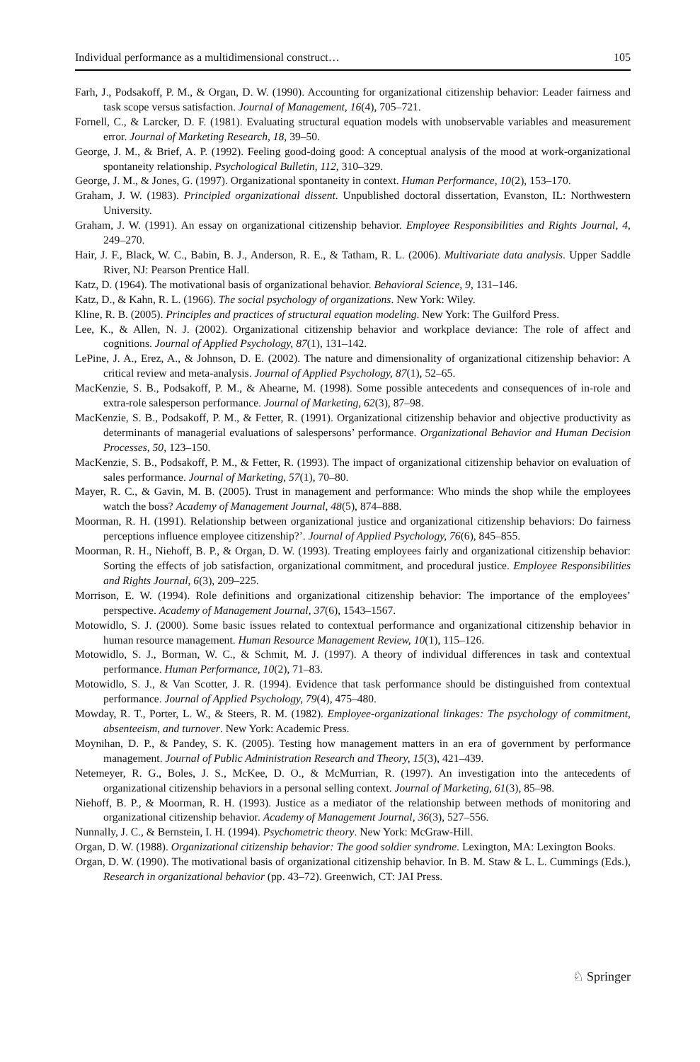Individual performance as a multidimensional construct… 105
Farh, J., Podsakoff, P. M., & Organ, D. W. (1990). Accounting for organizational citizenship behavior: Leader fairness and task scope versus satisfaction. Journal of Management, 16(4), 705–721.
Fornell, C., & Larcker, D. F. (1981). Evaluating structural equation models with unobservable variables and measurement error. Journal of Marketing Research, 18, 39–50.
George, J. M., & Brief, A. P. (1992). Feeling good-doing good: A conceptual analysis of the mood at work-organizational spontaneity relationship. Psychological Bulletin, 112, 310–329.
George, J. M., & Jones, G. (1997). Organizational spontaneity in context. Human Performance, 10(2), 153–170.
Graham, J. W. (1983). Principled organizational dissent. Unpublished doctoral dissertation, Evanston, IL: Northwestern University.
Graham, J. W. (1991). An essay on organizational citizenship behavior. Employee Responsibilities and Rights Journal, 4, 249–270.
Hair, J. F., Black, W. C., Babin, B. J., Anderson, R. E., & Tatham, R. L. (2006). Multivariate data analysis. Upper Saddle River, NJ: Pearson Prentice Hall.
Katz, D. (1964). The motivational basis of organizational behavior. Behavioral Science, 9, 131–146.
Katz, D., & Kahn, R. L. (1966). The social psychology of organizations. New York: Wiley.
Kline, R. B. (2005). Principles and practices of structural equation modeling. New York: The Guilford Press.
Lee, K., & Allen, N. J. (2002). Organizational citizenship behavior and workplace deviance: The role of affect and cognitions. Journal of Applied Psychology, 87(1), 131–142.
LePine, J. A., Erez, A., & Johnson, D. E. (2002). The nature and dimensionality of organizational citizenship behavior: A critical review and meta-analysis. Journal of Applied Psychology, 87(1), 52–65.
MacKenzie, S. B., Podsakoff, P. M., & Ahearne, M. (1998). Some possible antecedents and consequences of in-role and extra-role salesperson performance. Journal of Marketing, 62(3), 87–98.
MacKenzie, S. B., Podsakoff, P. M., & Fetter, R. (1991). Organizational citizenship behavior and objective productivity as determinants of managerial evaluations of salespersons’ performance. Organizational Behavior and Human Decision Processes, 50, 123–150.
MacKenzie, S. B., Podsakoff, P. M., & Fetter, R. (1993). The impact of organizational citizenship behavior on evaluation of sales performance. Journal of Marketing, 57(1), 70–80.
Mayer, R. C., & Gavin, M. B. (2005). Trust in management and performance: Who minds the shop while the employees watch the boss? Academy of Management Journal, 48(5), 874–888.
Moorman, R. H. (1991). Relationship between organizational justice and organizational citizenship behaviors: Do fairness perceptions influence employee citizenship?’. Journal of Applied Psychology, 76(6), 845–855.
Moorman, R. H., Niehoff, B. P., & Organ, D. W. (1993). Treating employees fairly and organizational citizenship behavior: Sorting the effects of job satisfaction, organizational commitment, and procedural justice. Employee Responsibilities and Rights Journal, 6(3), 209–225.
Morrison, E. W. (1994). Role definitions and organizational citizenship behavior: The importance of the employees’ perspective. Academy of Management Journal, 37(6), 1543–1567.
Motowidlo, S. J. (2000). Some basic issues related to contextual performance and organizational citizenship behavior in human resource management. Human Resource Management Review, 10(1), 115–126.
Motowidlo, S. J., Borman, W. C., & Schmit, M. J. (1997). A theory of individual differences in task and contextual performance. Human Performance, 10(2), 71–83.
Motowidlo, S. J., & Van Scotter, J. R. (1994). Evidence that task performance should be distinguished from contextual performance. Journal of Applied Psychology, 79(4), 475–480.
Mowday, R. T., Porter, L. W., & Steers, R. M. (1982). Employee-organizational linkages: The psychology of commitment, absenteeism, and turnover. New York: Academic Press.
Moynihan, D. P., & Pandey, S. K. (2005). Testing how management matters in an era of government by performance management. Journal of Public Administration Research and Theory, 15(3), 421–439.
Netemeyer, R. G., Boles, J. S., McKee, D. O., & McMurrian, R. (1997). An investigation into the antecedents of organizational citizenship behaviors in a personal selling context. Journal of Marketing, 61(3), 85–98.
Niehoff, B. P., & Moorman, R. H. (1993). Justice as a mediator of the relationship between methods of monitoring and organizational citizenship behavior. Academy of Management Journal, 36(3), 527–556.
Nunnally, J. C., & Bernstein, I. H. (1994). Psychometric theory. New York: McGraw-Hill.
Organ, D. W. (1988). Organizational citizenship behavior: The good soldier syndrome. Lexington, MA: Lexington Books.
Organ, D. W. (1990). The motivational basis of organizational citizenship behavior. In B. M. Staw & L. L. Cummings (Eds.), Research in organizational behavior (pp. 43–72). Greenwich, CT: JAI Press.
♘ Springer